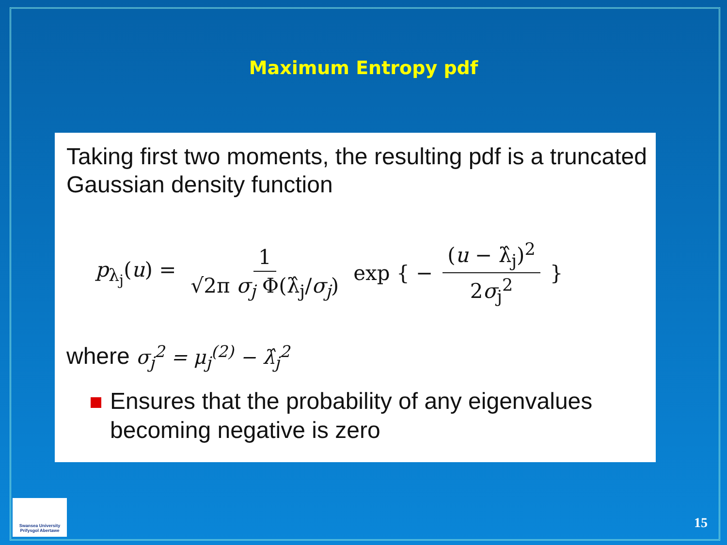Maximum Entropy pdf
Taking first two moments, the resulting pdf is a truncated Gaussian density function
p<sub>λ<sub>j</sub></sub>(u) = 1 √2π σ<sub>j</sub> Φ(λ̂<sub>j</sub>/σ<sub>j</sub>) exp { − (u − λ̂<sub>j</sub>)<sup>2</sup> 2σ<sub>j</sub><sup>2</sup> }
where σ<sub>j</sub><sup>2</sup> = μ<sub>j</sub><sup>(2)</sup> − λ̂<sub>j</sub><sup>2</sup>
Ensures that the probability of any eigenvalues becoming negative is zero
Swansea University
Prifysgol Abertawe
15